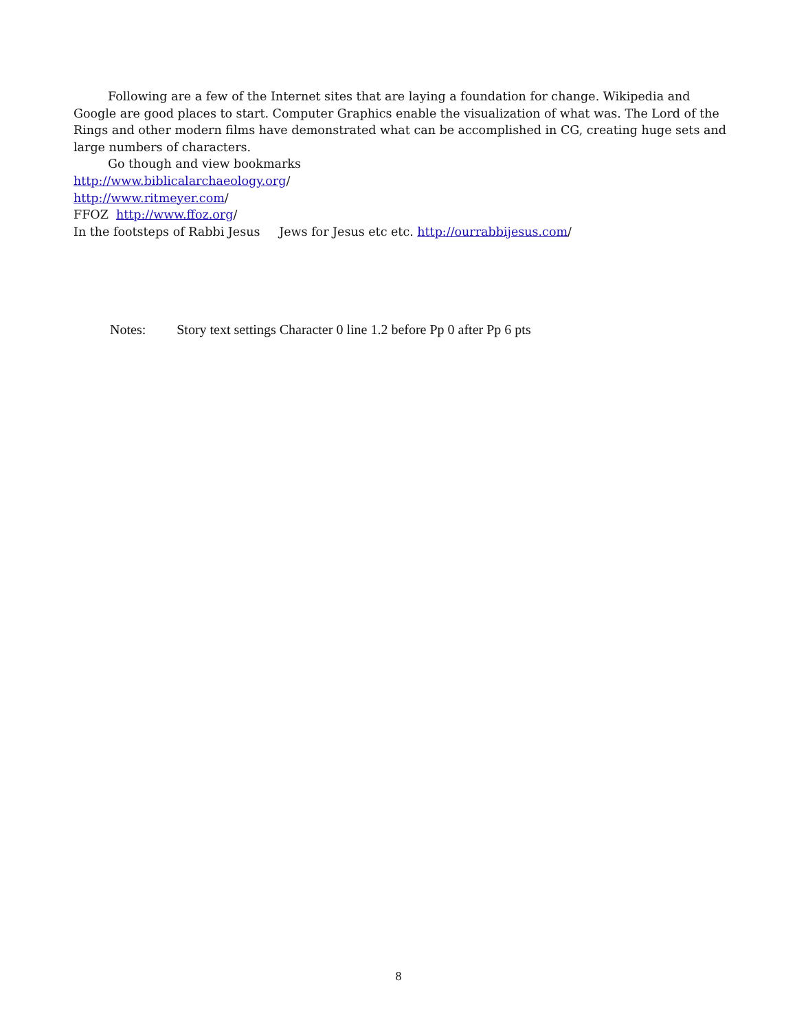Following are a few of the Internet sites that are laying a foundation for change. Wikipedia and Google are good places to start. Computer Graphics enable the visualization of what was. The Lord of the Rings and other modern films have demonstrated what can be accomplished in CG, creating huge sets and large numbers of characters.
Go though and view bookmarks
http://www.biblicalarchaeology.org/
http://www.ritmeyer.com/
FFOZ http://www.ffoz.org/
In the footsteps of Rabbi Jesus Jews for Jesus etc etc. http://ourrabbijesus.com/
Notes: Story text settings Character 0 line 1.2 before Pp 0 after Pp 6 pts
8